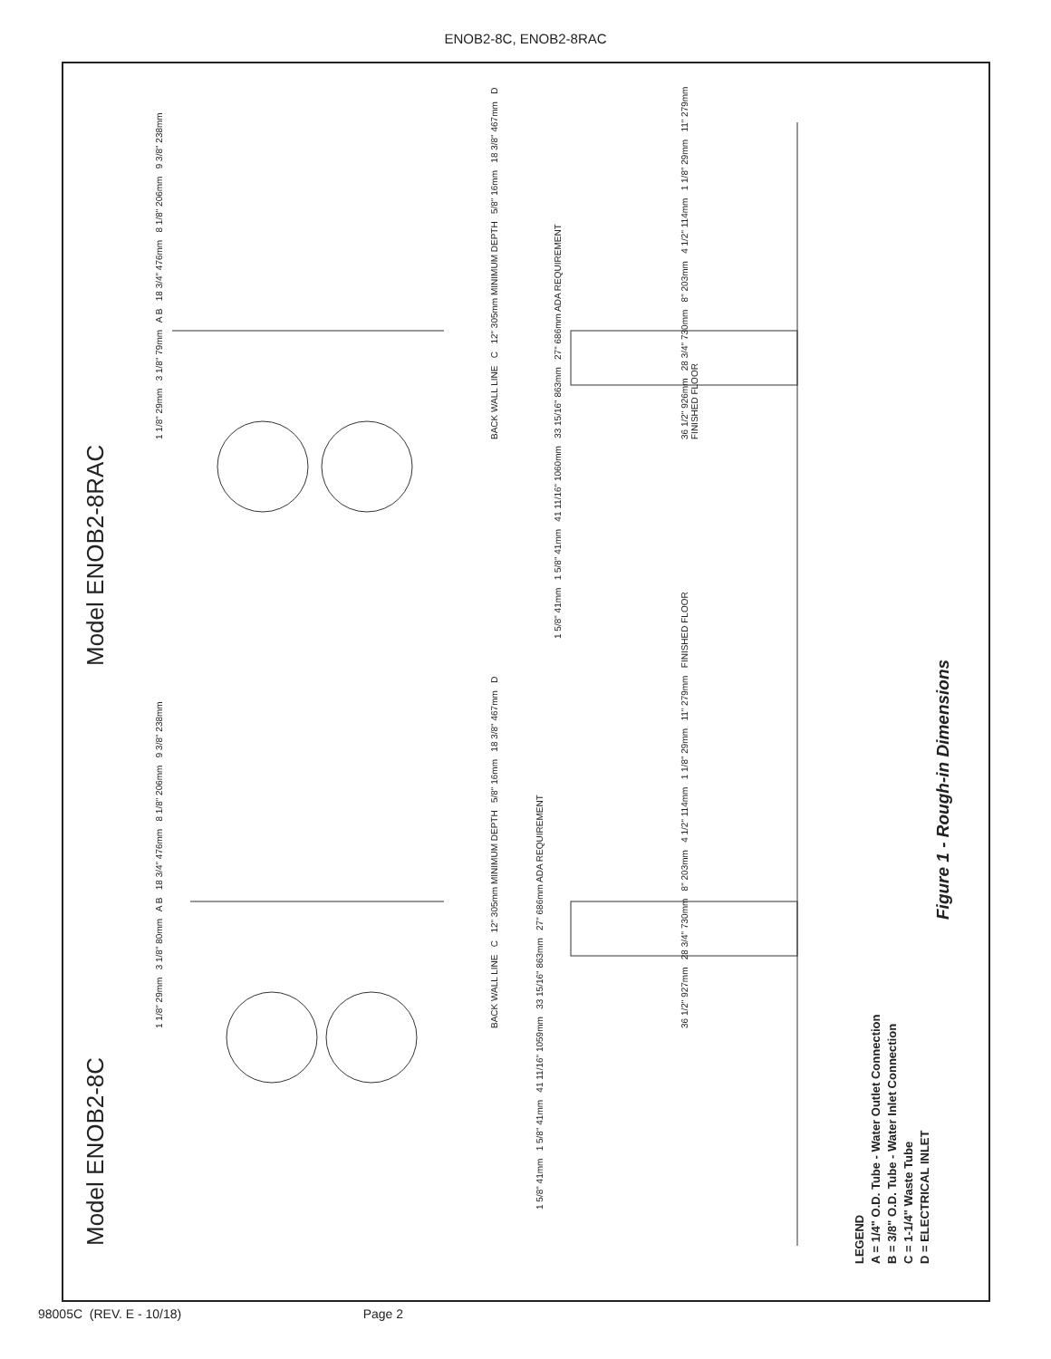ENOB2-8C, ENOB2-8RAC
Model ENOB2-8C Model ENOB2-8RAC
1 1/8" 29mm 3 1/8" 80mm A B 18 3/4" 476mm 8 1/8" 206mm 9 3/8" 238mm
BACK WALL LINE C 12" 305mm MINIMUM DEPTH 5/8" 16mm 18 3/8" 467mm D
1 5/8" 41mm 1 5/8" 41mm 41 11/16" 1059mm 33 15/16" 863mm 27" 686mm ADA REQUIREMENT
36 1/2" 927mm 28 3/4" 730mm 8" 203mm 4 1/2" 114mm 1 1/8" 29mm 11" 279mm FINISHED FLOOR
1 1/8" 29mm 3 1/8" 79mm A B 18 3/4" 476mm 8 1/8" 206mm 9 3/8" 238mm
BACK WALL LINE C 12" 305mm MINIMUM DEPTH 5/8" 16mm 18 3/8" 467mm D
1 5/8" 41mm 1 5/8" 41mm 41 11/16" 1060mm 33 15/16" 863mm 27" 686mm ADA REQUIREMENT
36 1/2" 926mm 28 3/4" 730mm 8" 203mm 4 1/2" 114mm 1 1/8" 29mm 11" 279mm FINISHED FLOOR
LEGEND
A = 1/4" O.D. Tube - Water Outlet Connection
B = 3/8" O.D. Tube - Water Inlet Connection
C = 1-1/4" Waste Tube
D = ELECTRICAL INLET
Figure 1 - Rough-in Dimensions
98005C (REV. E - 10/18) Page 2